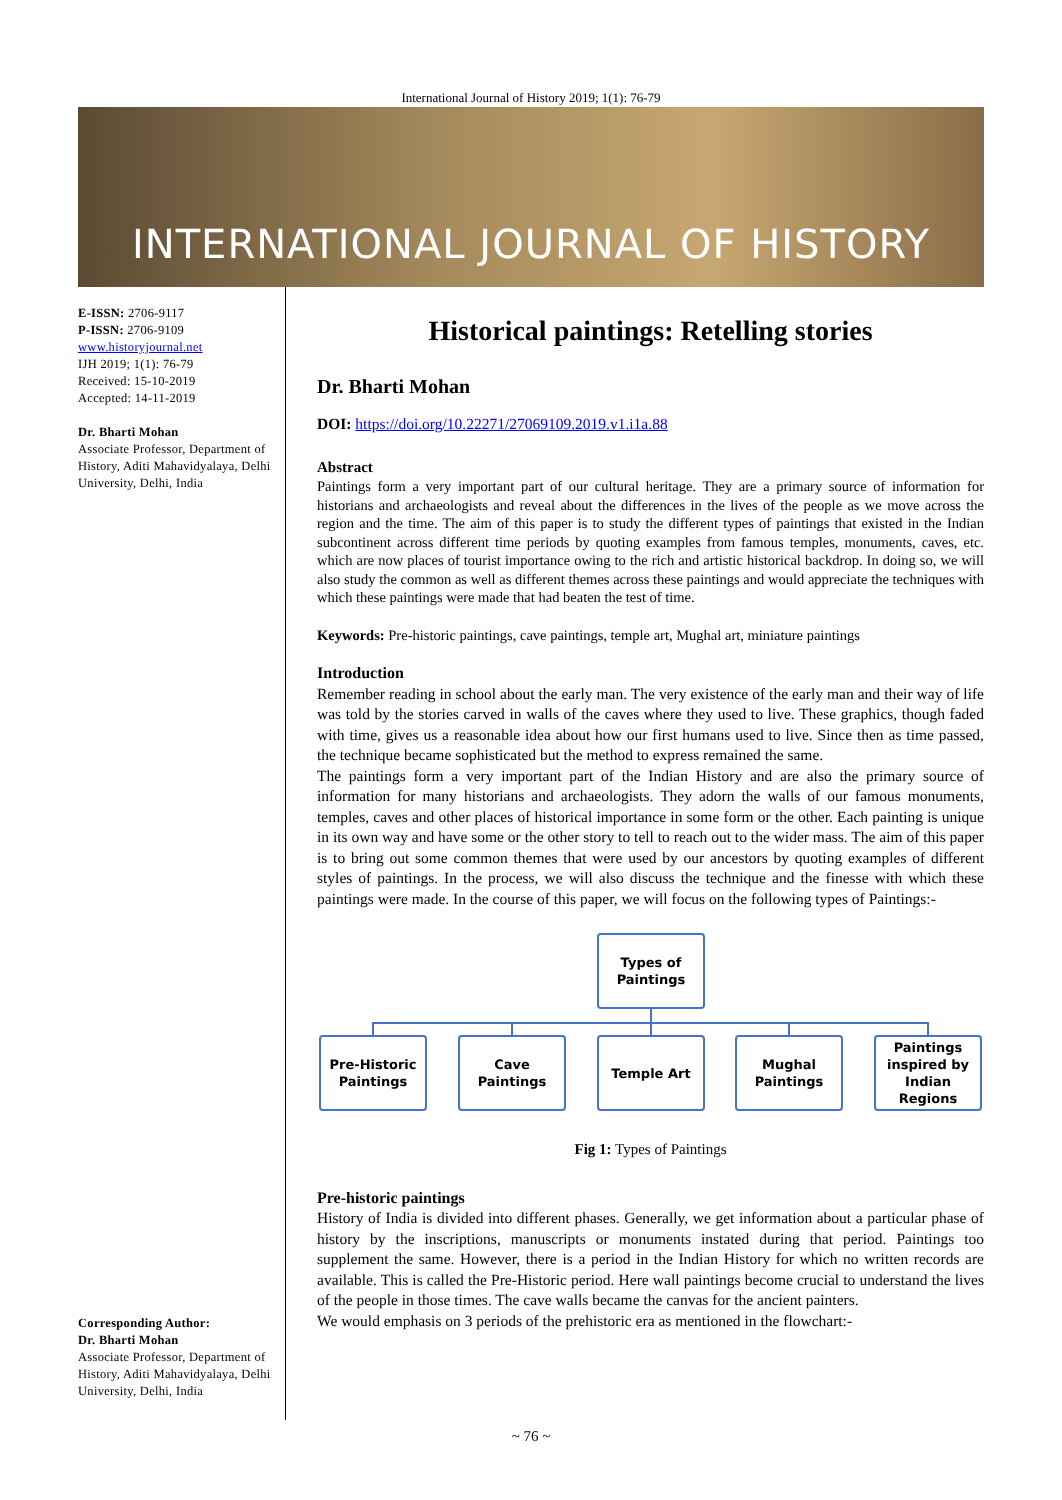International Journal of History 2019; 1(1): 76-79
INTERNATIONAL JOURNAL OF HISTORY
E-ISSN: 2706-9117
P-ISSN: 2706-9109
www.historyjournal.net
IJH 2019; 1(1): 76-79
Received: 15-10-2019
Accepted: 14-11-2019
Dr. Bharti Mohan
Associate Professor, Department of History, Aditi Mahavidyalaya, Delhi University, Delhi, India
Corresponding Author:
Dr. Bharti Mohan
Associate Professor, Department of History, Aditi Mahavidyalaya, Delhi University, Delhi, India
Historical paintings: Retelling stories
Dr. Bharti Mohan
DOI: https://doi.org/10.22271/27069109.2019.v1.i1a.88
Abstract
Paintings form a very important part of our cultural heritage. They are a primary source of information for historians and archaeologists and reveal about the differences in the lives of the people as we move across the region and the time. The aim of this paper is to study the different types of paintings that existed in the Indian subcontinent across different time periods by quoting examples from famous temples, monuments, caves, etc. which are now places of tourist importance owing to the rich and artistic historical backdrop. In doing so, we will also study the common as well as different themes across these paintings and would appreciate the techniques with which these paintings were made that had beaten the test of time.
Keywords: Pre-historic paintings, cave paintings, temple art, Mughal art, miniature paintings
Introduction
Remember reading in school about the early man. The very existence of the early man and their way of life was told by the stories carved in walls of the caves where they used to live. These graphics, though faded with time, gives us a reasonable idea about how our first humans used to live. Since then as time passed, the technique became sophisticated but the method to express remained the same.
The paintings form a very important part of the Indian History and are also the primary source of information for many historians and archaeologists. They adorn the walls of our famous monuments, temples, caves and other places of historical importance in some form or the other. Each painting is unique in its own way and have some or the other story to tell to reach out to the wider mass. The aim of this paper is to bring out some common themes that were used by our ancestors by quoting examples of different styles of paintings. In the process, we will also discuss the technique and the finesse with which these paintings were made. In the course of this paper, we will focus on the following types of Paintings:-
Types of
Paintings
Pre-Historic
Paintings
Cave
Paintings
Temple Art
Mughal
Paintings
Paintings
inspired by
Indian
Regions
Fig 1: Types of Paintings
Pre-historic paintings
History of India is divided into different phases. Generally, we get information about a particular phase of history by the inscriptions, manuscripts or monuments instated during that period. Paintings too supplement the same. However, there is a period in the Indian History for which no written records are available. This is called the Pre-Historic period. Here wall paintings become crucial to understand the lives of the people in those times. The cave walls became the canvas for the ancient painters.
We would emphasis on 3 periods of the prehistoric era as mentioned in the flowchart:-
~ 76 ~